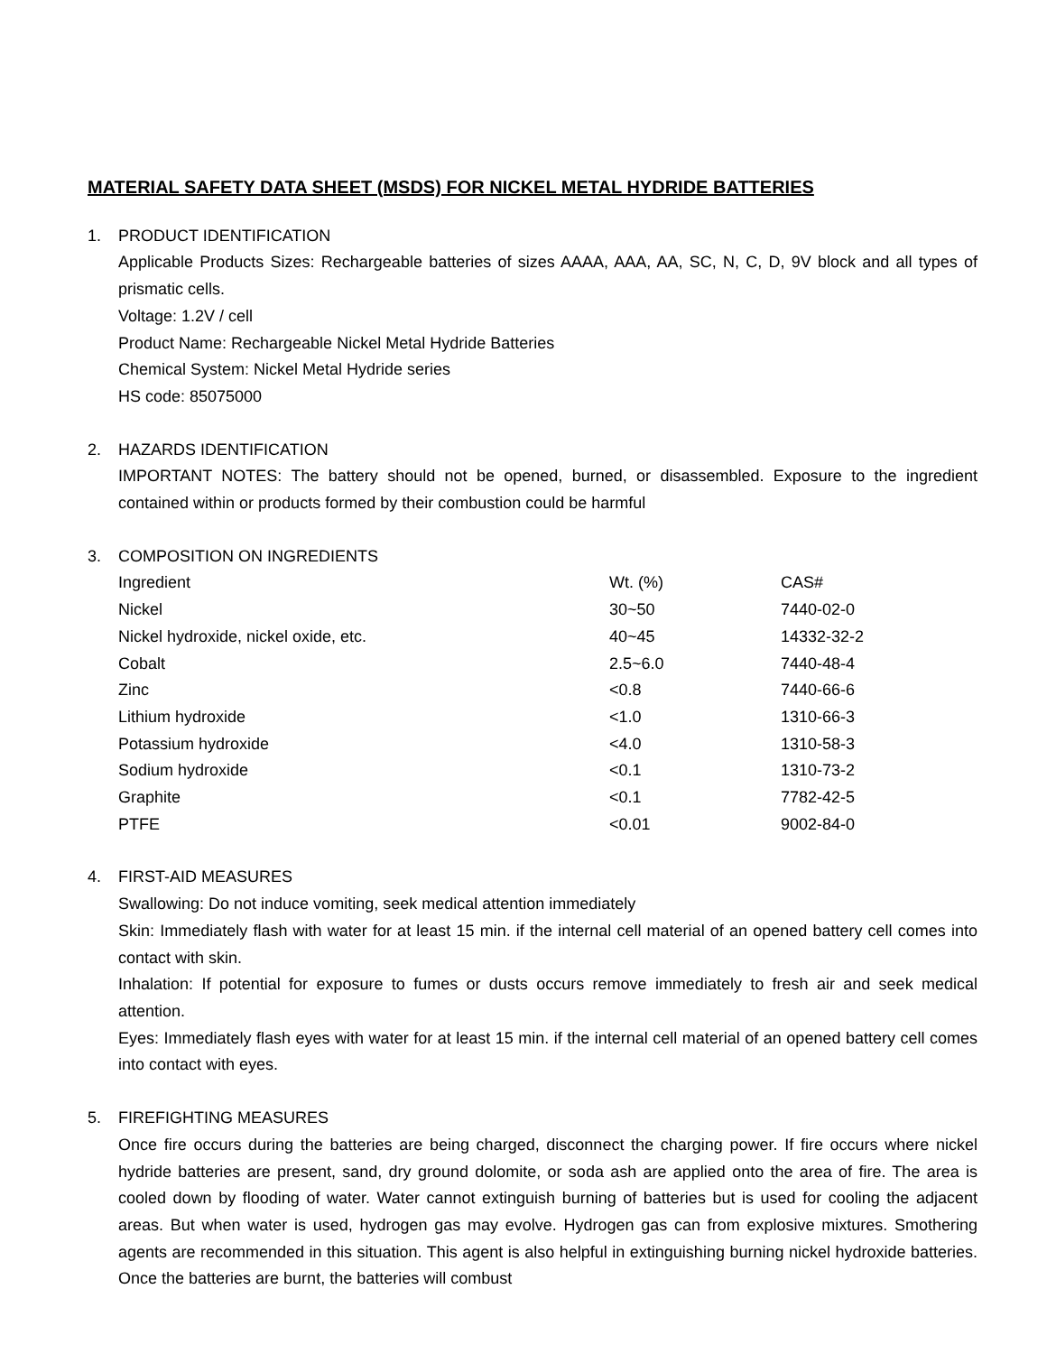MATERIAL SAFETY DATA SHEET (MSDS) FOR NICKEL METAL HYDRIDE BATTERIES
1. PRODUCT IDENTIFICATION
Applicable Products Sizes: Rechargeable batteries of sizes AAAA, AAA, AA, SC, N, C, D, 9V block and all types of prismatic cells.
Voltage: 1.2V / cell
Product Name: Rechargeable Nickel Metal Hydride Batteries
Chemical System: Nickel Metal Hydride series
HS code: 85075000
2. HAZARDS IDENTIFICATION
IMPORTANT NOTES: The battery should not be opened, burned, or disassembled. Exposure to the ingredient contained within or products formed by their combustion could be harmful
3. COMPOSITION ON INGREDIENTS
| Ingredient | Wt. (%) | CAS# |
| --- | --- | --- |
| Nickel | 30~50 | 7440-02-0 |
| Nickel hydroxide, nickel oxide, etc. | 40~45 | 14332-32-2 |
| Cobalt | 2.5~6.0 | 7440-48-4 |
| Zinc | <0.8 | 7440-66-6 |
| Lithium hydroxide | <1.0 | 1310-66-3 |
| Potassium hydroxide | <4.0 | 1310-58-3 |
| Sodium hydroxide | <0.1 | 1310-73-2 |
| Graphite | <0.1 | 7782-42-5 |
| PTFE | <0.01 | 9002-84-0 |
4. FIRST-AID MEASURES
Swallowing: Do not induce vomiting, seek medical attention immediately
Skin: Immediately flash with water for at least 15 min. if the internal cell material of an opened battery cell comes into contact with skin.
Inhalation: If potential for exposure to fumes or dusts occurs remove immediately to fresh air and seek medical attention.
Eyes: Immediately flash eyes with water for at least 15 min. if the internal cell material of an opened battery cell comes into contact with eyes.
5. FIREFIGHTING MEASURES
Once fire occurs during the batteries are being charged, disconnect the charging power. If fire occurs where nickel hydride batteries are present, sand, dry ground dolomite, or soda ash are applied onto the area of fire. The area is cooled down by flooding of water. Water cannot extinguish burning of batteries but is used for cooling the adjacent areas. But when water is used, hydrogen gas may evolve. Hydrogen gas can from explosive mixtures. Smothering agents are recommended in this situation. This agent is also helpful in extinguishing burning nickel hydroxide batteries. Once the batteries are burnt, the batteries will combust